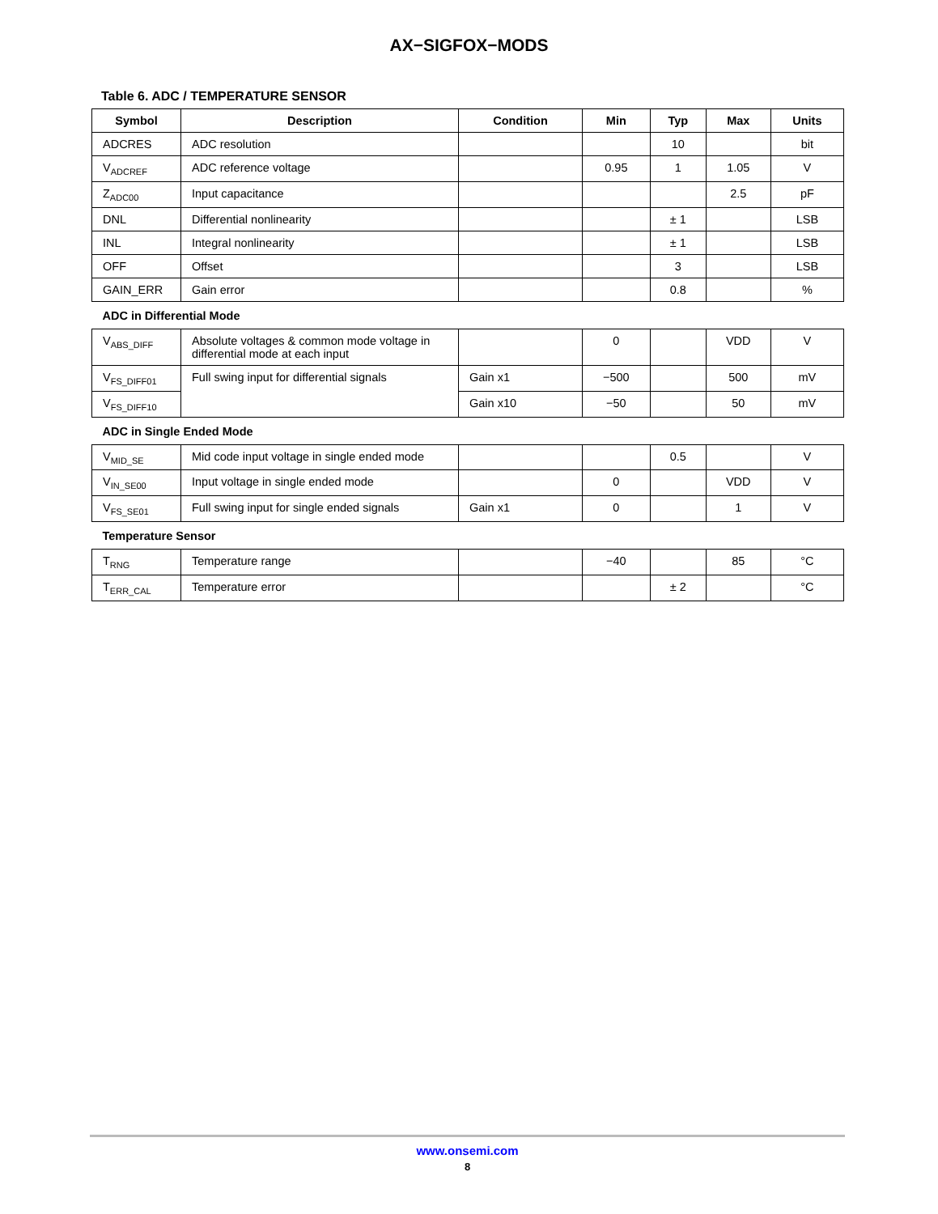AX−SIGFOX−MODS
Table 6. ADC / TEMPERATURE SENSOR
| Symbol | Description | Condition | Min | Typ | Max | Units |
| --- | --- | --- | --- | --- | --- | --- |
| ADCRES | ADC resolution | | | 10 | | bit |
| V<sub>ADCREF</sub> | ADC reference voltage | | 0.95 | 1 | 1.05 | V |
| Z<sub>ADC00</sub> | Input capacitance | | | | 2.5 | pF |
| DNL | Differential nonlinearity | | | ± 1 | | LSB |
| INL | Integral nonlinearity | | | ± 1 | | LSB |
| OFF | Offset | | | 3 | | LSB |
| GAIN_ERR | Gain error | | | 0.8 | | % |
| ADC in Differential Mode | | | | | | |
| V<sub>ABS_DIFF</sub> | Absolute voltages & common mode voltage in differential mode at each input | | 0 | | VDD | V |
| V<sub>FS_DIFF01</sub> | Full swing input for differential signals | Gain x1 | −500 | | 500 | mV |
| V<sub>FS_DIFF10</sub> | | Gain x10 | −50 | | 50 | mV |
| ADC in Single Ended Mode | | | | | | |
| V<sub>MID_SE</sub> | Mid code input voltage in single ended mode | | | 0.5 | | V |
| V<sub>IN_SE00</sub> | Input voltage in single ended mode | | 0 | | VDD | V |
| V<sub>FS_SE01</sub> | Full swing input for single ended signals | Gain x1 | 0 | | 1 | V |
| Temperature Sensor | | | | | | |
| T<sub>RNG</sub> | Temperature range | | −40 | | 85 | °C |
| T<sub>ERR_CAL</sub> | Temperature error | | | ± 2 | | °C |
www.onsemi.com
8